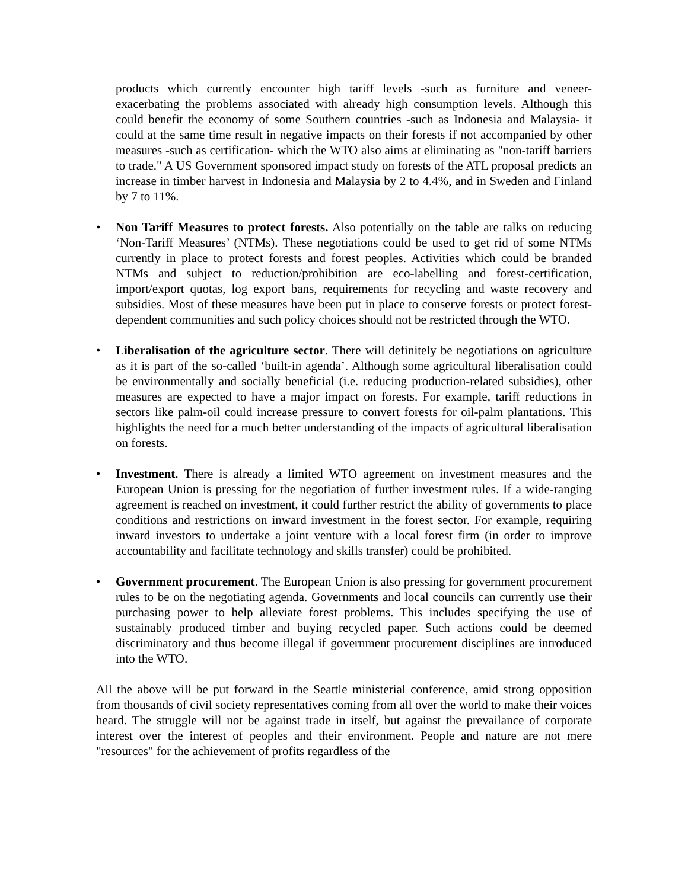products which currently encounter high tariff levels -such as furniture and veneer- exacerbating the problems associated with already high consumption levels. Although this could benefit the economy of some Southern countries -such as Indonesia and Malaysia- it could at the same time result in negative impacts on their forests if not accompanied by other measures -such as certification- which the WTO also aims at eliminating as "non-tariff barriers to trade." A US Government sponsored impact study on forests of the ATL proposal predicts an increase in timber harvest in Indonesia and Malaysia by 2 to 4.4%, and in Sweden and Finland by 7 to 11%.
• Non Tariff Measures to protect forests. Also potentially on the table are talks on reducing ‘Non-Tariff Measures’ (NTMs). These negotiations could be used to get rid of some NTMs currently in place to protect forests and forest peoples. Activities which could be branded NTMs and subject to reduction/prohibition are eco-labelling and forest-certification, import/export quotas, log export bans, requirements for recycling and waste recovery and subsidies. Most of these measures have been put in place to conserve forests or protect forest-dependent communities and such policy choices should not be restricted through the WTO.
• Liberalisation of the agriculture sector. There will definitely be negotiations on agriculture as it is part of the so-called ‘built-in agenda’. Although some agricultural liberalisation could be environmentally and socially beneficial (i.e. reducing production-related subsidies), other measures are expected to have a major impact on forests. For example, tariff reductions in sectors like palm-oil could increase pressure to convert forests for oil-palm plantations. This highlights the need for a much better understanding of the impacts of agricultural liberalisation on forests.
• Investment. There is already a limited WTO agreement on investment measures and the European Union is pressing for the negotiation of further investment rules. If a wide-ranging agreement is reached on investment, it could further restrict the ability of governments to place conditions and restrictions on inward investment in the forest sector. For example, requiring inward investors to undertake a joint venture with a local forest firm (in order to improve accountability and facilitate technology and skills transfer) could be prohibited.
• Government procurement. The European Union is also pressing for government procurement rules to be on the negotiating agenda. Governments and local councils can currently use their purchasing power to help alleviate forest problems. This includes specifying the use of sustainably produced timber and buying recycled paper. Such actions could be deemed discriminatory and thus become illegal if government procurement disciplines are introduced into the WTO.
All the above will be put forward in the Seattle ministerial conference, amid strong opposition from thousands of civil society representatives coming from all over the world to make their voices heard. The struggle will not be against trade in itself, but against the prevailance of corporate interest over the interest of peoples and their environment. People and nature are not mere "resources" for the achievement of profits regardless of the